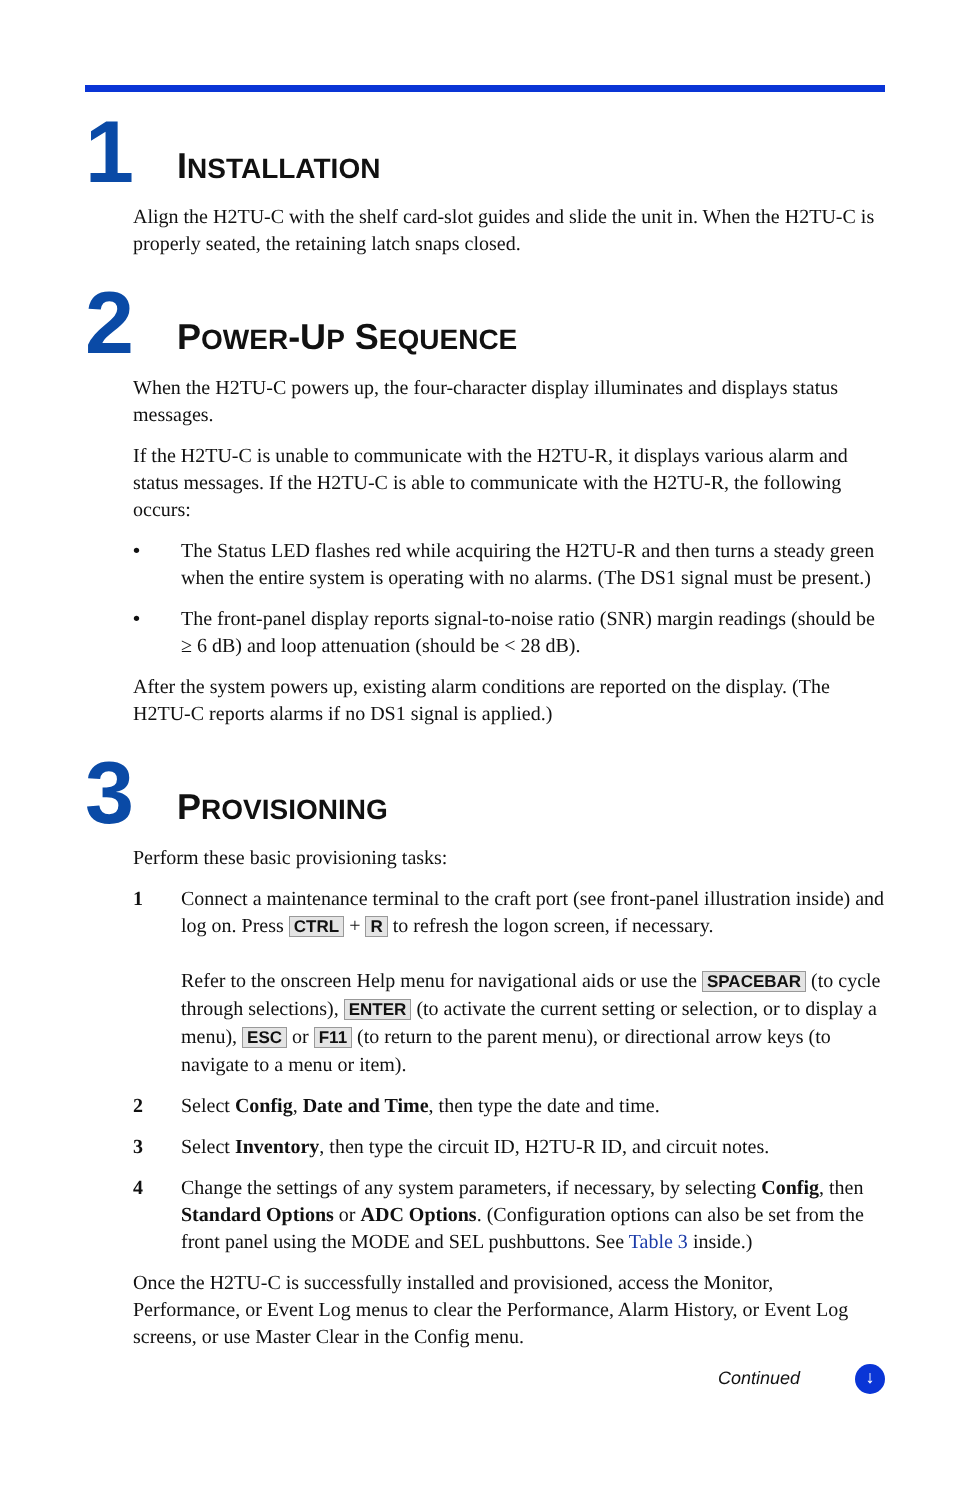1
INSTALLATION
Align the H2TU-C with the shelf card-slot guides and slide the unit in. When the H2TU-C is properly seated, the retaining latch snaps closed.
2
POWER-UP SEQUENCE
When the H2TU-C powers up, the four-character display illuminates and displays status messages.
If the H2TU-C is unable to communicate with the H2TU-R, it displays various alarm and status messages. If the H2TU-C is able to communicate with the H2TU-R, the following occurs:
• The Status LED flashes red while acquiring the H2TU-R and then turns a steady green when the entire system is operating with no alarms. (The DS1 signal must be present.)
• The front-panel display reports signal-to-noise ratio (SNR) margin readings (should be ≥ 6 dB) and loop attenuation (should be < 28 dB).
After the system powers up, existing alarm conditions are reported on the display. (The H2TU-C reports alarms if no DS1 signal is applied.)
3
PROVISIONING
Perform these basic provisioning tasks:
1 Connect a maintenance terminal to the craft port (see front-panel illustration inside) and log on. Press CTRL + R to refresh the logon screen, if necessary.
Refer to the onscreen Help menu for navigational aids or use the SPACEBAR (to cycle through selections), ENTER (to activate the current setting or selection, or to display a menu), ESC or F11 (to return to the parent menu), or directional arrow keys (to navigate to a menu or item).
2 Select Config, Date and Time, then type the date and time.
3 Select Inventory, then type the circuit ID, H2TU-R ID, and circuit notes.
4 Change the settings of any system parameters, if necessary, by selecting Config, then Standard Options or ADC Options. (Configuration options can also be set from the front panel using the MODE and SEL pushbuttons. See Table 3 inside.)
Once the H2TU-C is successfully installed and provisioned, access the Monitor, Performance, or Event Log menus to clear the Performance, Alarm History, or Event Log screens, or use Master Clear in the Config menu.
Continued ↓